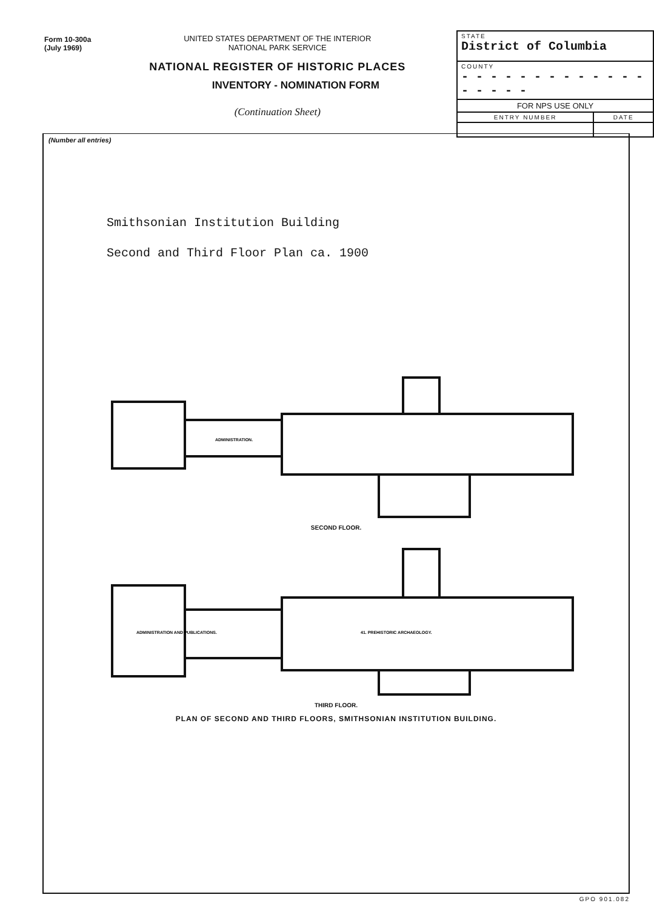Form 10-300a
(July 1969)
UNITED STATES DEPARTMENT OF THE INTERIOR
NATIONAL PARK SERVICE
NATIONAL REGISTER OF HISTORIC PLACES
INVENTORY - NOMINATION FORM
(Continuation Sheet)
| STATE District of Columbia | |
| COUNTY - - - - - - - - - - - - - - - - - - | |
| FOR NPS USE ONLY | |
| ENTRY NUMBER | DATE |
(Number all entries)
Smithsonian Institution Building
Second and Third Floor Plan ca. 1900
ADMINISTRATION.
SECOND FLOOR.
ADMINISTRATION AND PUBLICATIONS.
41. PREHISTORIC ARCHAEOLOGY.
THIRD FLOOR.
PLAN OF SECOND AND THIRD FLOORS, SMITHSONIAN INSTITUTION BUILDING.
GPO 901.082